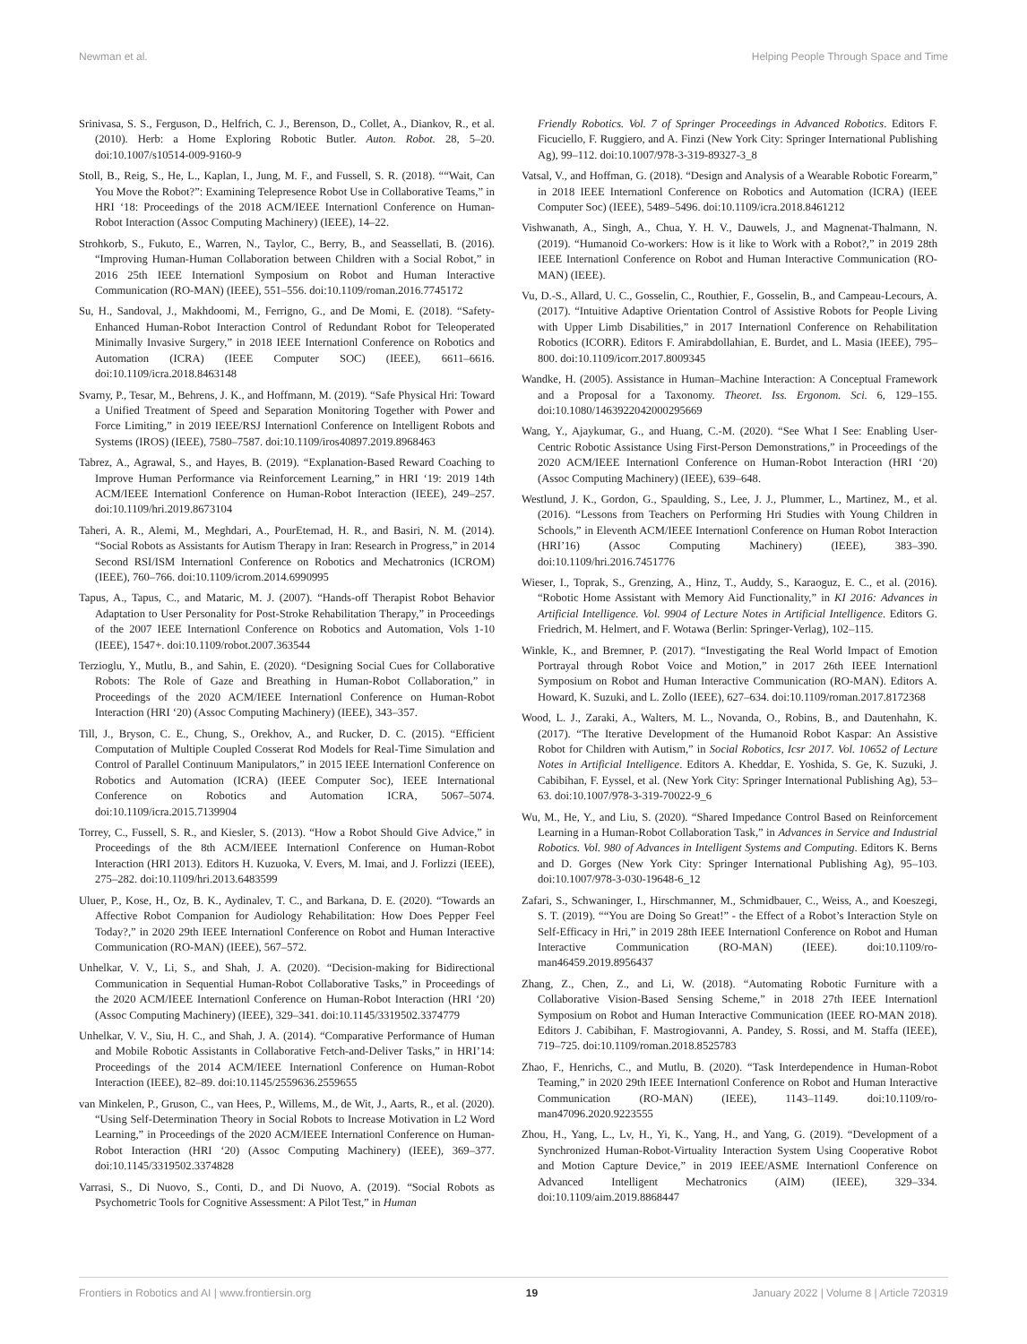Newman et al. Helping People Through Space and Time
Srinivasa, S. S., Ferguson, D., Helfrich, C. J., Berenson, D., Collet, A., Diankov, R., et al. (2010). Herb: a Home Exploring Robotic Butler. Auton. Robot. 28, 5–20. doi:10.1007/s10514-009-9160-9
Stoll, B., Reig, S., He, L., Kaplan, I., Jung, M. F., and Fussell, S. R. (2018). ““Wait, Can You Move the Robot?”: Examining Telepresence Robot Use in Collaborative Teams,” in HRI ‘18: Proceedings of the 2018 ACM/IEEE Internationl Conference on Human-Robot Interaction (Assoc Computing Machinery) (IEEE), 14–22.
Strohkorb, S., Fukuto, E., Warren, N., Taylor, C., Berry, B., and Seassellati, B. (2016). “Improving Human-Human Collaboration between Children with a Social Robot,” in 2016 25th IEEE Internationl Symposium on Robot and Human Interactive Communication (RO-MAN) (IEEE), 551–556. doi:10.1109/roman.2016.7745172
Su, H., Sandoval, J., Makhdoomi, M., Ferrigno, G., and De Momi, E. (2018). “Safety-Enhanced Human-Robot Interaction Control of Redundant Robot for Teleoperated Minimally Invasive Surgery,” in 2018 IEEE Internationl Conference on Robotics and Automation (ICRA) (IEEE Computer SOC) (IEEE), 6611–6616. doi:10.1109/icra.2018.8463148
Svarny, P., Tesar, M., Behrens, J. K., and Hoffmann, M. (2019). “Safe Physical Hri: Toward a Unified Treatment of Speed and Separation Monitoring Together with Power and Force Limiting,” in 2019 IEEE/RSJ Internationl Conference on Intelligent Robots and Systems (IROS) (IEEE), 7580–7587. doi:10.1109/iros40897.2019.8968463
Tabrez, A., Agrawal, S., and Hayes, B. (2019). “Explanation-Based Reward Coaching to Improve Human Performance via Reinforcement Learning,” in HRI ‘19: 2019 14th ACM/IEEE Internationl Conference on Human-Robot Interaction (IEEE), 249–257. doi:10.1109/hri.2019.8673104
Taheri, A. R., Alemi, M., Meghdari, A., PourEtemad, H. R., and Basiri, N. M. (2014). “Social Robots as Assistants for Autism Therapy in Iran: Research in Progress,” in 2014 Second RSI/ISM Internationl Conference on Robotics and Mechatronics (ICROM) (IEEE), 760–766. doi:10.1109/icrom.2014.6990995
Tapus, A., Tapus, C., and Mataric, M. J. (2007). “Hands-off Therapist Robot Behavior Adaptation to User Personality for Post-Stroke Rehabilitation Therapy,” in Proceedings of the 2007 IEEE Internationl Conference on Robotics and Automation, Vols 1-10 (IEEE), 1547+. doi:10.1109/robot.2007.363544
Terzioglu, Y., Mutlu, B., and Sahin, E. (2020). “Designing Social Cues for Collaborative Robots: The Role of Gaze and Breathing in Human-Robot Collaboration,” in Proceedings of the 2020 ACM/IEEE Internationl Conference on Human-Robot Interaction (HRI ‘20) (Assoc Computing Machinery) (IEEE), 343–357.
Till, J., Bryson, C. E., Chung, S., Orekhov, A., and Rucker, D. C. (2015). “Efficient Computation of Multiple Coupled Cosserat Rod Models for Real-Time Simulation and Control of Parallel Continuum Manipulators,” in 2015 IEEE Internationl Conference on Robotics and Automation (ICRA) (IEEE Computer Soc), IEEE International Conference on Robotics and Automation ICRA, 5067–5074. doi:10.1109/icra.2015.7139904
Torrey, C., Fussell, S. R., and Kiesler, S. (2013). “How a Robot Should Give Advice,” in Proceedings of the 8th ACM/IEEE Internationl Conference on Human-Robot Interaction (HRI 2013). Editors H. Kuzuoka, V. Evers, M. Imai, and J. Forlizzi (IEEE), 275–282. doi:10.1109/hri.2013.6483599
Uluer, P., Kose, H., Oz, B. K., Aydinalev, T. C., and Barkana, D. E. (2020). “Towards an Affective Robot Companion for Audiology Rehabilitation: How Does Pepper Feel Today?,” in 2020 29th IEEE Internationl Conference on Robot and Human Interactive Communication (RO-MAN) (IEEE), 567–572.
Unhelkar, V. V., Li, S., and Shah, J. A. (2020). “Decision-making for Bidirectional Communication in Sequential Human-Robot Collaborative Tasks,” in Proceedings of the 2020 ACM/IEEE Internationl Conference on Human-Robot Interaction (HRI ‘20) (Assoc Computing Machinery) (IEEE), 329–341. doi:10.1145/3319502.3374779
Unhelkar, V. V., Siu, H. C., and Shah, J. A. (2014). “Comparative Performance of Human and Mobile Robotic Assistants in Collaborative Fetch-and-Deliver Tasks,” in HRI’14: Proceedings of the 2014 ACM/IEEE Internationl Conference on Human-Robot Interaction (IEEE), 82–89. doi:10.1145/2559636.2559655
van Minkelen, P., Gruson, C., van Hees, P., Willems, M., de Wit, J., Aarts, R., et al. (2020). “Using Self-Determination Theory in Social Robots to Increase Motivation in L2 Word Learning,” in Proceedings of the 2020 ACM/IEEE Internationl Conference on Human-Robot Interaction (HRI ‘20) (Assoc Computing Machinery) (IEEE), 369–377. doi:10.1145/3319502.3374828
Varrasi, S., Di Nuovo, S., Conti, D., and Di Nuovo, A. (2019). “Social Robots as Psychometric Tools for Cognitive Assessment: A Pilot Test,” in Human
Friendly Robotics. Vol. 7 of Springer Proceedings in Advanced Robotics. Editors F. Ficuciello, F. Ruggiero, and A. Finzi (New York City: Springer International Publishing Ag), 99–112. doi:10.1007/978-3-319-89327-3_8
Vatsal, V., and Hoffman, G. (2018). “Design and Analysis of a Wearable Robotic Forearm,” in 2018 IEEE Internationl Conference on Robotics and Automation (ICRA) (IEEE Computer Soc) (IEEE), 5489–5496. doi:10.1109/icra.2018.8461212
Vishwanath, A., Singh, A., Chua, Y. H. V., Dauwels, J., and Magnenat-Thalmann, N. (2019). “Humanoid Co-workers: How is it like to Work with a Robot?,” in 2019 28th IEEE Internationl Conference on Robot and Human Interactive Communication (RO-MAN) (IEEE).
Vu, D.-S., Allard, U. C., Gosselin, C., Routhier, F., Gosselin, B., and Campeau-Lecours, A. (2017). “Intuitive Adaptive Orientation Control of Assistive Robots for People Living with Upper Limb Disabilities,” in 2017 Internationl Conference on Rehabilitation Robotics (ICORR). Editors F. Amirabdollahian, E. Burdet, and L. Masia (IEEE), 795–800. doi:10.1109/icorr.2017.8009345
Wandke, H. (2005). Assistance in Human–Machine Interaction: A Conceptual Framework and a Proposal for a Taxonomy. Theoret. Iss. Ergonom. Sci. 6, 129–155. doi:10.1080/1463922042000295669
Wang, Y., Ajaykumar, G., and Huang, C.-M. (2020). “See What I See: Enabling User-Centric Robotic Assistance Using First-Person Demonstrations,” in Proceedings of the 2020 ACM/IEEE Internationl Conference on Human-Robot Interaction (HRI ‘20) (Assoc Computing Machinery) (IEEE), 639–648.
Westlund, J. K., Gordon, G., Spaulding, S., Lee, J. J., Plummer, L., Martinez, M., et al. (2016). “Lessons from Teachers on Performing Hri Studies with Young Children in Schools,” in Eleventh ACM/IEEE Internationl Conference on Human Robot Interaction (HRI’16) (Assoc Computing Machinery) (IEEE), 383–390. doi:10.1109/hri.2016.7451776
Wieser, I., Toprak, S., Grenzing, A., Hinz, T., Auddy, S., Karaoguz, E. C., et al. (2016). “Robotic Home Assistant with Memory Aid Functionality,” in KI 2016: Advances in Artificial Intelligence. Vol. 9904 of Lecture Notes in Artificial Intelligence. Editors G. Friedrich, M. Helmert, and F. Wotawa (Berlin: Springer-Verlag), 102–115.
Winkle, K., and Bremner, P. (2017). “Investigating the Real World Impact of Emotion Portrayal through Robot Voice and Motion,” in 2017 26th IEEE Internationl Symposium on Robot and Human Interactive Communication (RO-MAN). Editors A. Howard, K. Suzuki, and L. Zollo (IEEE), 627–634. doi:10.1109/roman.2017.8172368
Wood, L. J., Zaraki, A., Walters, M. L., Novanda, O., Robins, B., and Dautenhahn, K. (2017). “The Iterative Development of the Humanoid Robot Kaspar: An Assistive Robot for Children with Autism,” in Social Robotics, Icsr 2017. Vol. 10652 of Lecture Notes in Artificial Intelligence. Editors A. Kheddar, E. Yoshida, S. Ge, K. Suzuki, J. Cabibihan, F. Eyssel, et al. (New York City: Springer International Publishing Ag), 53–63. doi:10.1007/978-3-319-70022-9_6
Wu, M., He, Y., and Liu, S. (2020). “Shared Impedance Control Based on Reinforcement Learning in a Human-Robot Collaboration Task,” in Advances in Service and Industrial Robotics. Vol. 980 of Advances in Intelligent Systems and Computing. Editors K. Berns and D. Gorges (New York City: Springer International Publishing Ag), 95–103. doi:10.1007/978-3-030-19648-6_12
Zafari, S., Schwaninger, I., Hirschmanner, M., Schmidbauer, C., Weiss, A., and Koeszegi, S. T. (2019). ““You are Doing So Great!” - the Effect of a Robot’s Interaction Style on Self-Efficacy in Hri,” in 2019 28th IEEE Internationl Conference on Robot and Human Interactive Communication (RO-MAN) (IEEE). doi:10.1109/ro-man46459.2019.8956437
Zhang, Z., Chen, Z., and Li, W. (2018). “Automating Robotic Furniture with a Collaborative Vision-Based Sensing Scheme,” in 2018 27th IEEE Internationl Symposium on Robot and Human Interactive Communication (IEEE RO-MAN 2018). Editors J. Cabibihan, F. Mastrogiovanni, A. Pandey, S. Rossi, and M. Staffa (IEEE), 719–725. doi:10.1109/roman.2018.8525783
Zhao, F., Henrichs, C., and Mutlu, B. (2020). “Task Interdependence in Human-Robot Teaming,” in 2020 29th IEEE Internationl Conference on Robot and Human Interactive Communication (RO-MAN) (IEEE), 1143–1149. doi:10.1109/ro-man47096.2020.9223555
Zhou, H., Yang, L., Lv, H., Yi, K., Yang, H., and Yang, G. (2019). “Development of a Synchronized Human-Robot-Virtuality Interaction System Using Cooperative Robot and Motion Capture Device,” in 2019 IEEE/ASME Internationl Conference on Advanced Intelligent Mechatronics (AIM) (IEEE), 329–334. doi:10.1109/aim.2019.8868447
Frontiers in Robotics and AI | www.frontiersin.org 19 January 2022 | Volume 8 | Article 720319